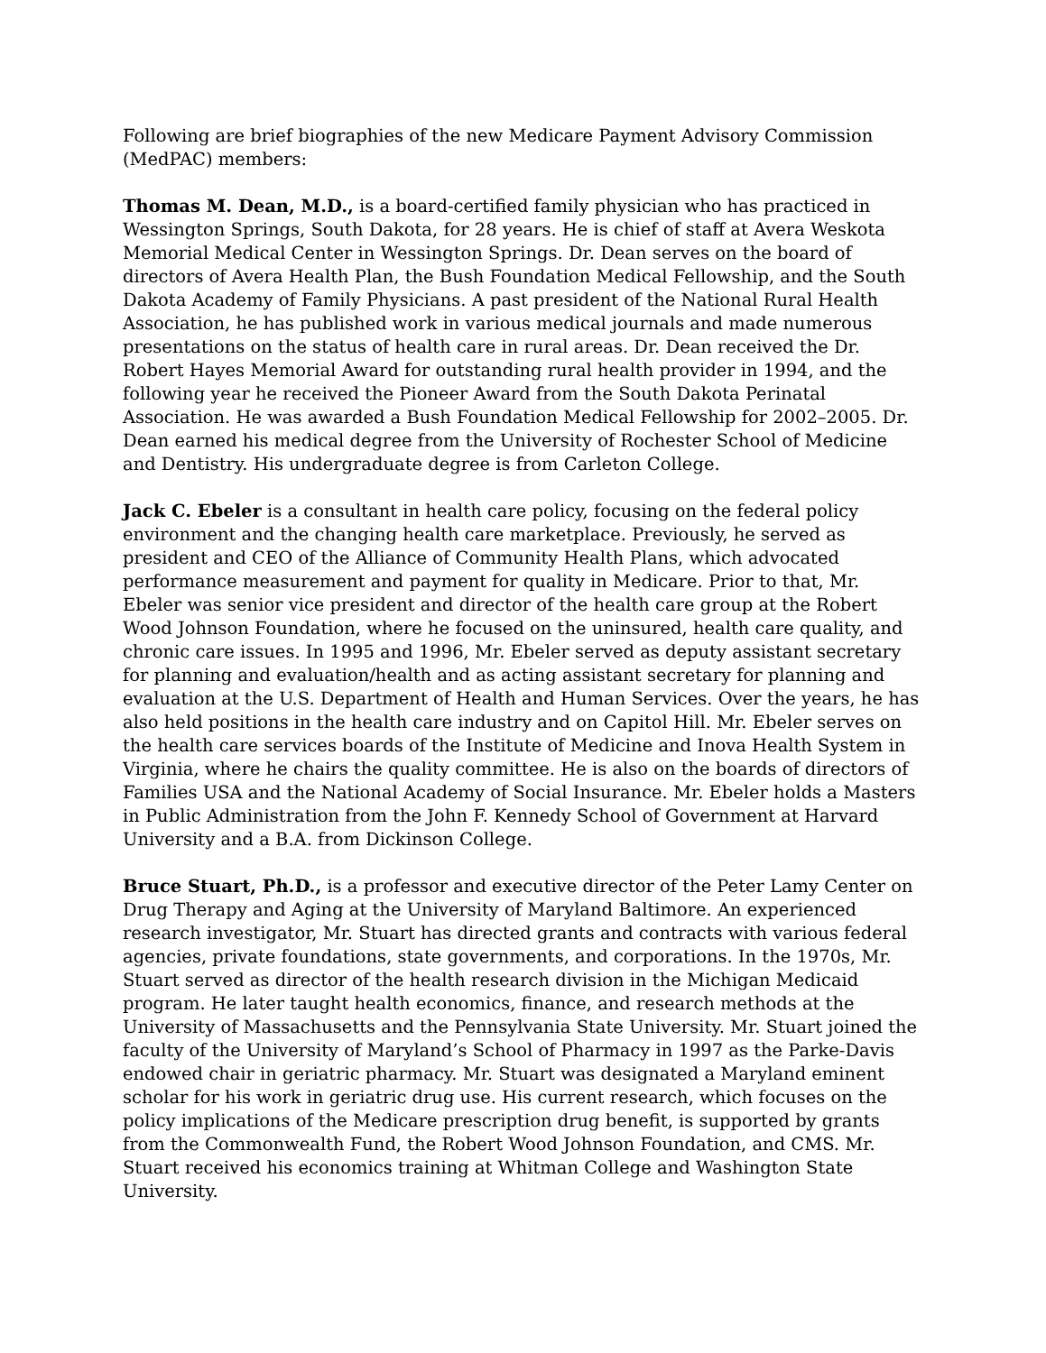Following are brief biographies of the new Medicare Payment Advisory Commission (MedPAC) members:
Thomas M. Dean, M.D., is a board-certified family physician who has practiced in Wessington Springs, South Dakota, for 28 years. He is chief of staff at Avera Weskota Memorial Medical Center in Wessington Springs. Dr. Dean serves on the board of directors of Avera Health Plan, the Bush Foundation Medical Fellowship, and the South Dakota Academy of Family Physicians. A past president of the National Rural Health Association, he has published work in various medical journals and made numerous presentations on the status of health care in rural areas. Dr. Dean received the Dr. Robert Hayes Memorial Award for outstanding rural health provider in 1994, and the following year he received the Pioneer Award from the South Dakota Perinatal Association. He was awarded a Bush Foundation Medical Fellowship for 2002–2005. Dr. Dean earned his medical degree from the University of Rochester School of Medicine and Dentistry. His undergraduate degree is from Carleton College.
Jack C. Ebeler is a consultant in health care policy, focusing on the federal policy environment and the changing health care marketplace. Previously, he served as president and CEO of the Alliance of Community Health Plans, which advocated performance measurement and payment for quality in Medicare. Prior to that, Mr. Ebeler was senior vice president and director of the health care group at the Robert Wood Johnson Foundation, where he focused on the uninsured, health care quality, and chronic care issues. In 1995 and 1996, Mr. Ebeler served as deputy assistant secretary for planning and evaluation/health and as acting assistant secretary for planning and evaluation at the U.S. Department of Health and Human Services. Over the years, he has also held positions in the health care industry and on Capitol Hill. Mr. Ebeler serves on the health care services boards of the Institute of Medicine and Inova Health System in Virginia, where he chairs the quality committee. He is also on the boards of directors of Families USA and the National Academy of Social Insurance. Mr. Ebeler holds a Masters in Public Administration from the John F. Kennedy School of Government at Harvard University and a B.A. from Dickinson College.
Bruce Stuart, Ph.D., is a professor and executive director of the Peter Lamy Center on Drug Therapy and Aging at the University of Maryland Baltimore. An experienced research investigator, Mr. Stuart has directed grants and contracts with various federal agencies, private foundations, state governments, and corporations. In the 1970s, Mr. Stuart served as director of the health research division in the Michigan Medicaid program. He later taught health economics, finance, and research methods at the University of Massachusetts and the Pennsylvania State University. Mr. Stuart joined the faculty of the University of Maryland’s School of Pharmacy in 1997 as the Parke-Davis endowed chair in geriatric pharmacy. Mr. Stuart was designated a Maryland eminent scholar for his work in geriatric drug use. His current research, which focuses on the policy implications of the Medicare prescription drug benefit, is supported by grants from the Commonwealth Fund, the Robert Wood Johnson Foundation, and CMS. Mr. Stuart received his economics training at Whitman College and Washington State University.